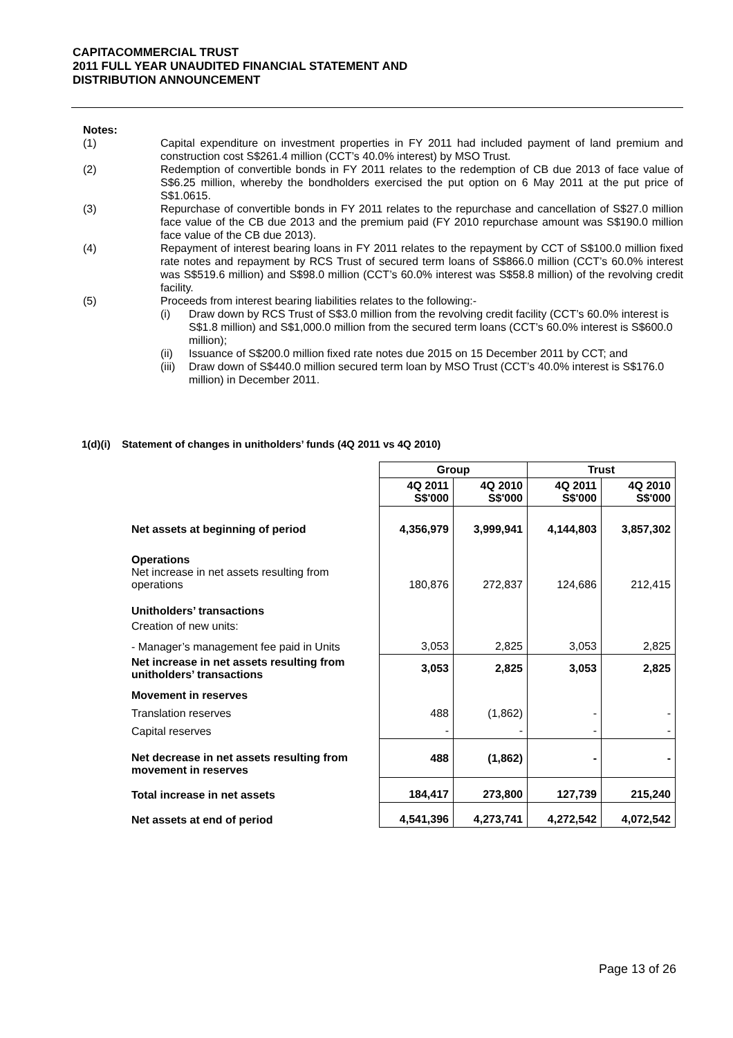CAPITACOMMERCIAL TRUST
2011 FULL YEAR UNAUDITED FINANCIAL STATEMENT AND
DISTRIBUTION ANNOUNCEMENT
Notes:
(1) Capital expenditure on investment properties in FY 2011 had included payment of land premium and construction cost S$261.4 million (CCT’s 40.0% interest) by MSO Trust.
(2) Redemption of convertible bonds in FY 2011 relates to the redemption of CB due 2013 of face value of S$6.25 million, whereby the bondholders exercised the put option on 6 May 2011 at the put price of S$1.0615.
(3) Repurchase of convertible bonds in FY 2011 relates to the repurchase and cancellation of S$27.0 million face value of the CB due 2013 and the premium paid (FY 2010 repurchase amount was S$190.0 million face value of the CB due 2013).
(4) Repayment of interest bearing loans in FY 2011 relates to the repayment by CCT of S$100.0 million fixed rate notes and repayment by RCS Trust of secured term loans of S$866.0 million (CCT’s 60.0% interest was S$519.6 million) and S$98.0 million (CCT’s 60.0% interest was S$58.8 million) of the revolving credit facility.
(5) Proceeds from interest bearing liabilities relates to the following:-
(i) Draw down by RCS Trust of S$3.0 million from the revolving credit facility (CCT’s 60.0% interest is S$1.8 million) and S$1,000.0 million from the secured term loans (CCT’s 60.0% interest is S$600.0 million);
(ii) Issuance of S$200.0 million fixed rate notes due 2015 on 15 December 2011 by CCT; and
(iii) Draw down of S$440.0 million secured term loan by MSO Trust (CCT’s 40.0% interest is S$176.0 million) in December 2011.
1(d)(i) Statement of changes in unitholders’ funds (4Q 2011 vs 4Q 2010)
| | Group | | Trust | |
| --- | --- | --- | --- | --- |
| | 4Q 2011 S$'000 | 4Q 2010 S$'000 | 4Q 2011 S$'000 | 4Q 2010 S$'000 |
| Net assets at beginning of period | 4,356,979 | 3,999,941 | 4,144,803 | 3,857,302 |
| Operations Net increase in net assets resulting from operations | 180,876 | 272,837 | 124,686 | 212,415 |
| Unitholders’ transactions | | | | |
| Creation of new units: | | | | |
| - Manager’s management fee paid in Units | 3,053 | 2,825 | 3,053 | 2,825 |
| Net increase in net assets resulting from unitholders’ transactions | 3,053 | 2,825 | 3,053 | 2,825 |
| Movement in reserves | | | | |
| Translation reserves | 488 | (1,862) | - | - |
| Capital reserves | - | - | - | - |
| Net decrease in net assets resulting from movement in reserves | 488 | (1,862) | - | - |
| Total increase in net assets | 184,417 | 273,800 | 127,739 | 215,240 |
| Net assets at end of period | 4,541,396 | 4,273,741 | 4,272,542 | 4,072,542 |
Page 13 of 26